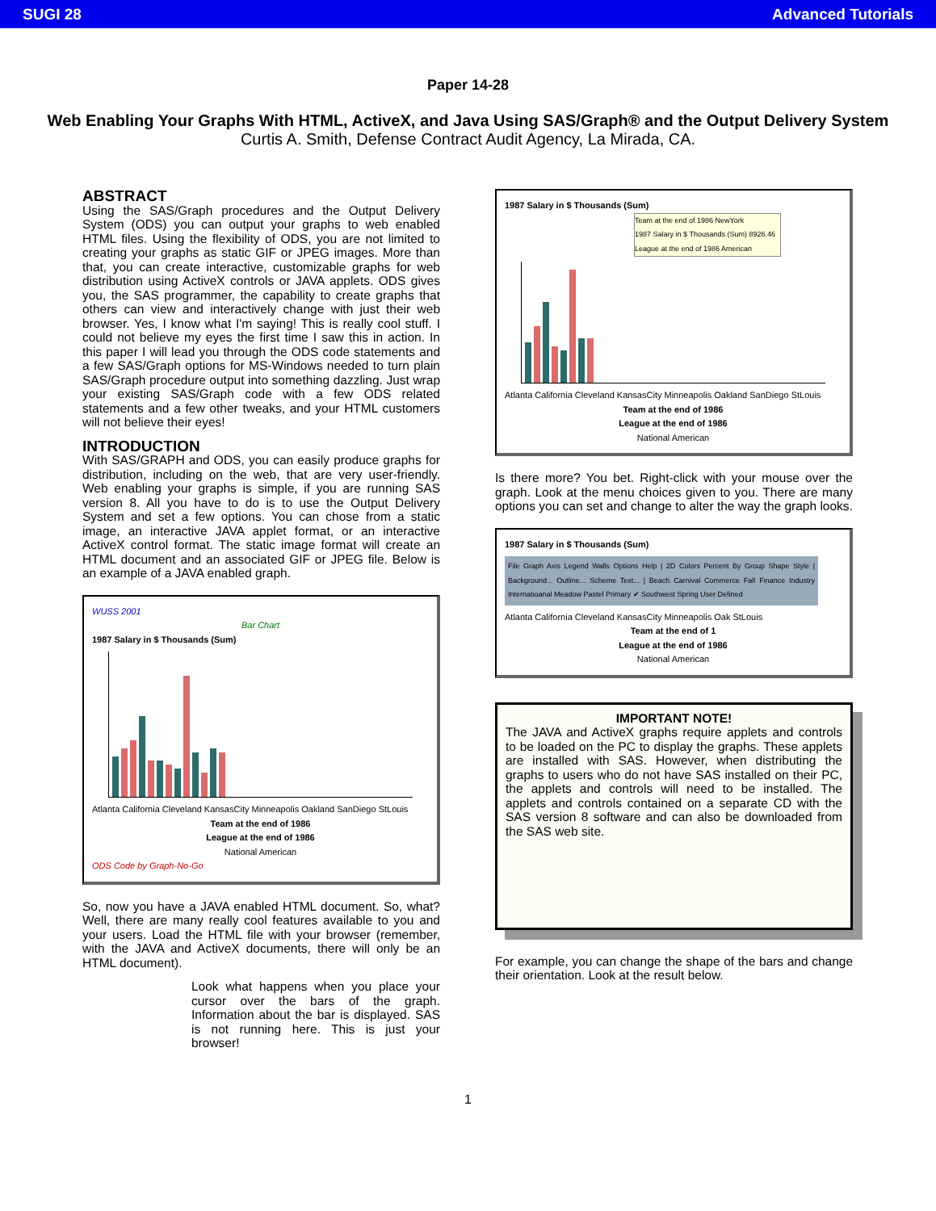SUGI 28 Advanced Tutorials
Paper 14-28
Web Enabling Your Graphs With HTML, ActiveX, and Java Using SAS/Graph® and the Output Delivery System
Curtis A. Smith, Defense Contract Audit Agency, La Mirada, CA.
ABSTRACT
Using the SAS/Graph procedures and the Output Delivery System (ODS) you can output your graphs to web enabled HTML files. Using the flexibility of ODS, you are not limited to creating your graphs as static GIF or JPEG images. More than that, you can create interactive, customizable graphs for web distribution using ActiveX controls or JAVA applets. ODS gives you, the SAS programmer, the capability to create graphs that others can view and interactively change with just their web browser. Yes, I know what I'm saying! This is really cool stuff. I could not believe my eyes the first time I saw this in action. In this paper I will lead you through the ODS code statements and a few SAS/Graph options for MS-Windows needed to turn plain SAS/Graph procedure output into something dazzling. Just wrap your existing SAS/Graph code with a few ODS related statements and a few other tweaks, and your HTML customers will not believe their eyes!
INTRODUCTION
With SAS/GRAPH and ODS, you can easily produce graphs for distribution, including on the web, that are very user-friendly. Web enabling your graphs is simple, if you are running SAS version 8. All you have to do is to use the Output Delivery System and set a few options. You can chose from a static image, an interactive JAVA applet format, or an interactive ActiveX control format. The static image format will create an HTML document and an associated GIF or JPEG file. Below is an example of a JAVA enabled graph.
WUSS 2001
Bar Chart
1987 Salary in $ Thousands (Sum)
Atlanta California Cleveland KansasCity Minneapolis Oakland SanDiego StLouis
Team at the end of 1986
League at the end of 1986
National American
ODS Code by Graph-No-Go
So, now you have a JAVA enabled HTML document. So, what? Well, there are many really cool features available to you and your users. Load the HTML file with your browser (remember, with the JAVA and ActiveX documents, there will only be an HTML document).
Look what happens when you place your cursor over the bars of the graph. Information about the bar is displayed. SAS is not running here. This is just your browser!
1987 Salary in $ Thousands (Sum)
Team at the end of 1986 NewYork
1987 Salary in $ Thousands (Sum) 8926.46
League at the end of 1986 American
Atlanta California Cleveland KansasCity Minneapolis Oakland SanDiego StLouis
Team at the end of 1986
League at the end of 1986
National American
Is there more? You bet. Right-click with your mouse over the graph. Look at the menu choices given to you. There are many options you can set and change to alter the way the graph looks.
1987 Salary in $ Thousands (Sum)
File Graph Axis Legend Walls Options Help | 2D Colors Percent By Group Shape Style | Background... Outline... Scheme Text... | Beach Carnival Commerce Fall Finance Industry Internatioanal Meadow Pastel Primary ✔ Southwest Spring User Defined
Atlanta California Cleveland KansasCity Minneapolis Oak StLouis
Team at the end of 1
League at the end of 1986
National American
IMPORTANT NOTE!
The JAVA and ActiveX graphs require applets and controls to be loaded on the PC to display the graphs. These applets are installed with SAS. However, when distributing the graphs to users who do not have SAS installed on their PC, the applets and controls will need to be installed. The applets and controls contained on a separate CD with the SAS version 8 software and can also be downloaded from the SAS web site.
For example, you can change the shape of the bars and change their orientation. Look at the result below.
1